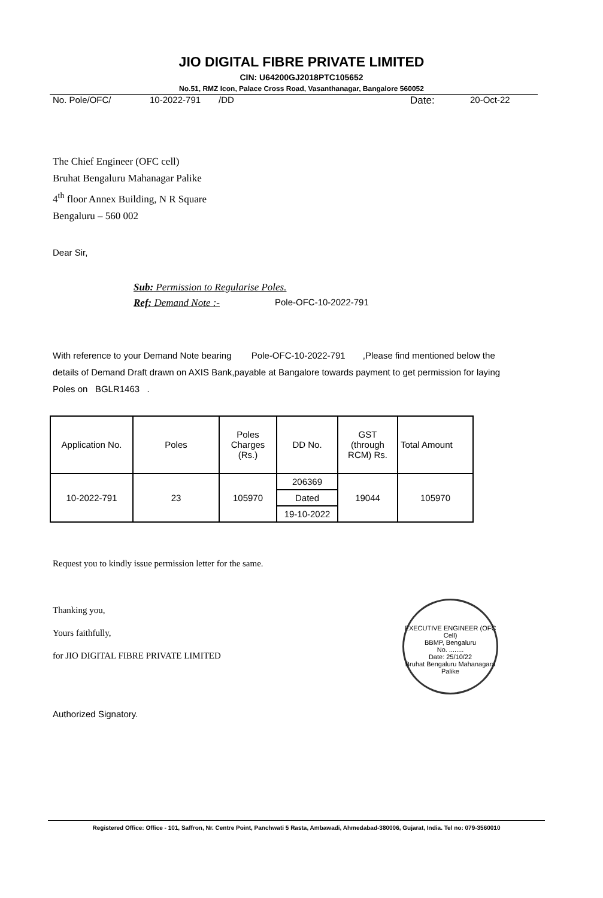JIO DIGITAL FIBRE PRIVATE LIMITED
CIN: U64200GJ2018PTC105652
No.51, RMZ Icon, Palace Cross Road, Vasanthanagar, Bangalore 560052
No. Pole/OFC/ 10-2022-791 /DD Date: 20-Oct-22
The Chief Engineer (OFC cell)
Bruhat Bengaluru Mahanagar Palike
4<sup>th</sup> floor Annex Building, N R Square
Bengaluru – 560 002
Dear Sir,
Sub: Permission to Regularise Poles.
Ref: Demand Note :- Pole-OFC-10-2022-791
With reference to your Demand Note bearing Pole-OFC-10-2022-791 ,Please find mentioned below the details of Demand Draft drawn on AXIS Bank,payable at Bangalore towards payment to get permission for laying Poles on BGLR1463 .
| Application No. | Poles | Poles Charges (Rs.) | DD No. | GST (through RCM) Rs. | Total Amount |
| --- | --- | --- | --- | --- | --- |
| 10-2022-791 | 23 | 105970 | 206369 | 19044 | 105970 |
| | | | Dated | | |
| | | | 19-10-2022 | | |
Request you to kindly issue permission letter for the same.
Thanking you,
Yours faithfully,
for JIO DIGITAL FIBRE PRIVATE LIMITED
Authorized Signatory.
EXECUTIVE ENGINEER (OFC Cell)
BBMP, Bengaluru
No. ........
Date: 25/10/22
Bruhat Bengaluru Mahanagara Palike
Registered Office: Office - 101, Saffron, Nr. Centre Point, Panchwati 5 Rasta, Ambawadi, Ahmedabad-380006, Gujarat, India. Tel no: 079-3560010